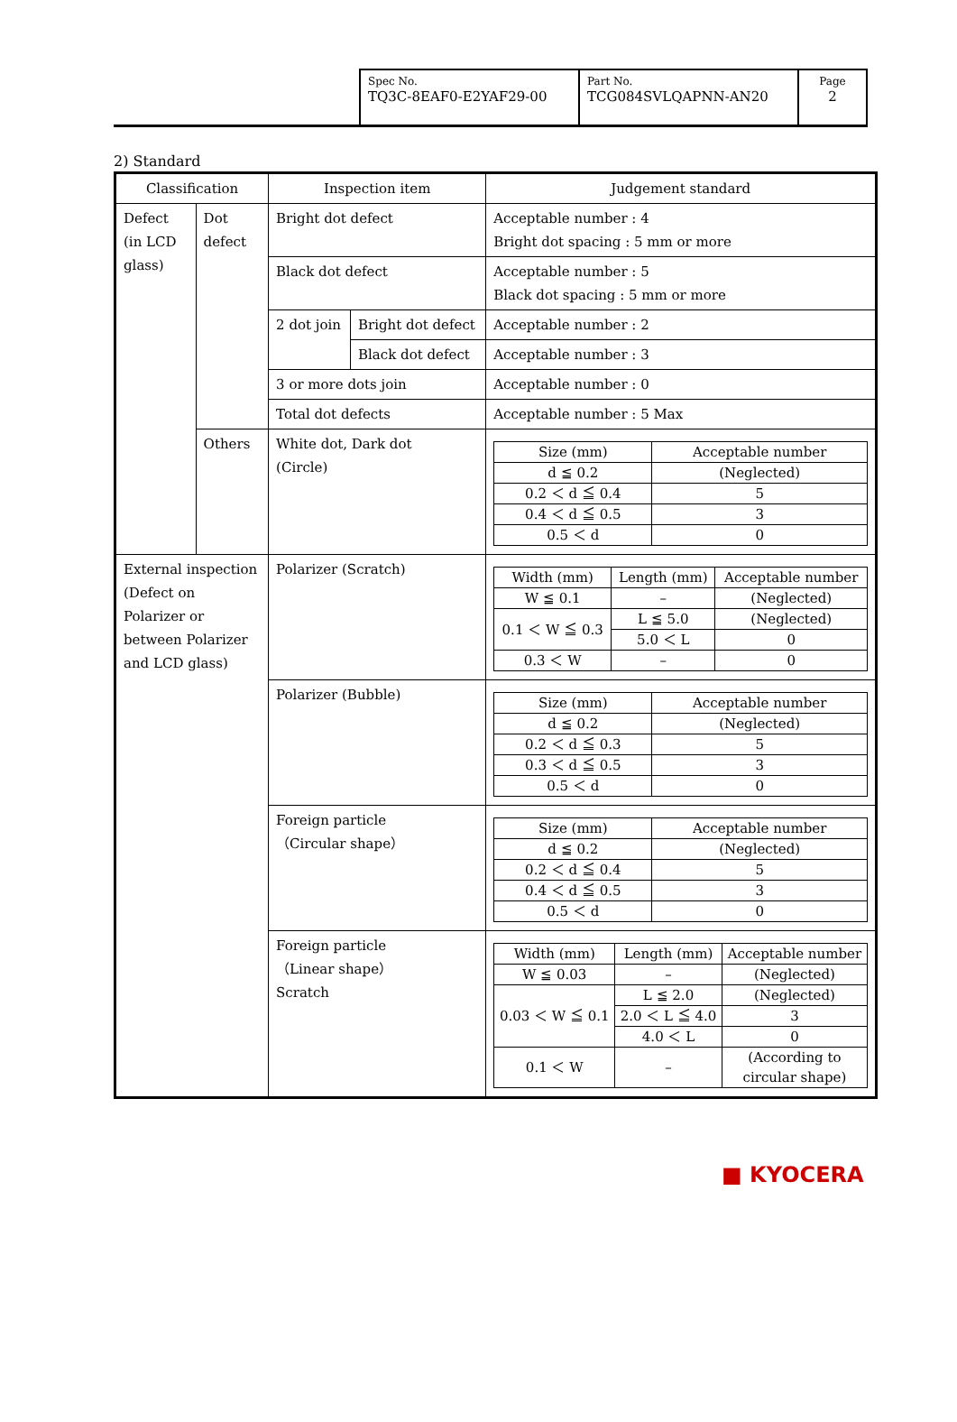| Spec No. TQ3C-8EAF0-E2YAF29-00 | Part No. TCG084SVLQAPNN-AN20 | Page 2 |
2) Standard
| Classification | | Inspection item | | Judgement standard |
| Defect (in LCD glass) | Dot defect | Bright dot defect | | Acceptable number : 4 Bright dot spacing : 5 mm or more |
| | | Black dot defect | | Acceptable number : 5 Black dot spacing : 5 mm or more |
| | | 2 dot join | Bright dot defect | Acceptable number : 2 |
| | | | Black dot defect | Acceptable number : 3 |
| | | 3 or more dots join | | Acceptable number : 0 |
| | | Total dot defects | | Acceptable number : 5 Max |
| | Others | White dot, Dark dot (Circle) | | / Size (mm) / Acceptable number / / d ≦ 0.2 / (Neglected) / / 0.2 ＜ d ≦ 0.4 / 5 / / 0.4 ＜ d ≦ 0.5 / 3 / / 0.5 ＜ d / 0 / |
| External inspection (Defect on Polarizer or between Polarizer and LCD glass) | | Polarizer (Scratch) | | / Width (mm) / Length (mm) / Acceptable number / / W ≦ 0.1 / – / (Neglected) / / 0.1 ＜ W ≦ 0.3 / L ≦ 5.0 / (Neglected) / / / 5.0 ＜ L / 0 / / 0.3 ＜ W / – / 0 / |
| | | Polarizer (Bubble) | | / Size (mm) / Acceptable number / / d ≦ 0.2 / (Neglected) / / 0.2 ＜ d ≦ 0.3 / 5 / / 0.3 ＜ d ≦ 0.5 / 3 / / 0.5 ＜ d / 0 / |
| | | Foreign particle （Circular shape） | | / Size (mm) / Acceptable number / / d ≦ 0.2 / (Neglected) / / 0.2 ＜ d ≦ 0.4 / 5 / / 0.4 ＜ d ≦ 0.5 / 3 / / 0.5 ＜ d / 0 / |
| | | Foreign particle （Linear shape） Scratch | | / Width (mm) / Length (mm) / Acceptable number / / W ≦ 0.03 / – / (Neglected) / / 0.03 ＜ W ≦ 0.1 / L ≦ 2.0 / (Neglected) / / / 2.0 ＜ L ≦ 4.0 / 3 / / / 4.0 ＜ L / 0 / / 0.1 ＜ W / – / (According to circular shape) / |
■ KYOCERA